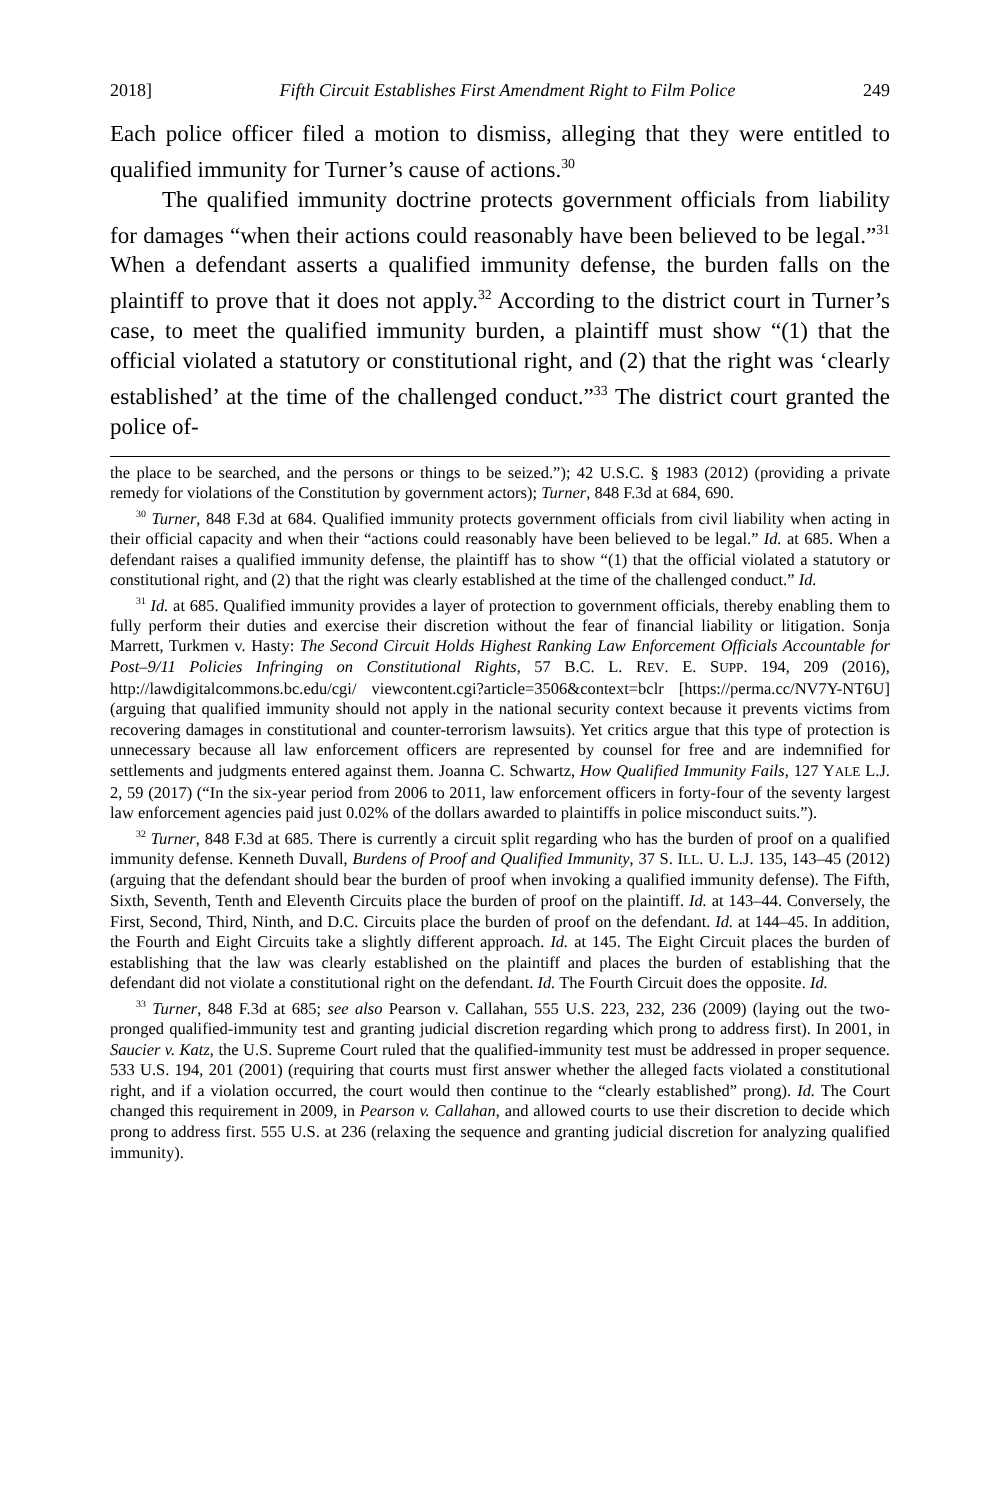2018] Fifth Circuit Establishes First Amendment Right to Film Police 249
Each police officer filed a motion to dismiss, alleging that they were entitled to qualified immunity for Turner’s cause of actions.<sup>30</sup>
The qualified immunity doctrine protects government officials from liability for damages “when their actions could reasonably have been believed to be legal.”<sup>31</sup> When a defendant asserts a qualified immunity defense, the burden falls on the plaintiff to prove that it does not apply.<sup>32</sup> According to the district court in Turner’s case, to meet the qualified immunity burden, a plaintiff must show “(1) that the official violated a statutory or constitutional right, and (2) that the right was ‘clearly established’ at the time of the challenged conduct.”<sup>33</sup> The district court granted the police of-
the place to be searched, and the persons or things to be seized.”); 42 U.S.C. § 1983 (2012) (providing a private remedy for violations of the Constitution by government actors); Turner, 848 F.3d at 684, 690.
<sup>30</sup> Turner, 848 F.3d at 684. Qualified immunity protects government officials from civil liability when acting in their official capacity and when their “actions could reasonably have been believed to be legal.” Id. at 685. When a defendant raises a qualified immunity defense, the plaintiff has to show “(1) that the official violated a statutory or constitutional right, and (2) that the right was clearly established at the time of the challenged conduct.” Id.
<sup>31</sup> Id. at 685. Qualified immunity provides a layer of protection to government officials, thereby enabling them to fully perform their duties and exercise their discretion without the fear of financial liability or litigation. Sonja Marrett, Turkmen v. Hasty: The Second Circuit Holds Highest Ranking Law Enforcement Officials Accountable for Post–9/11 Policies Infringing on Constitutional Rights, 57 B.C. L. REV. E. SUPP. 194, 209 (2016), http://lawdigitalcommons.bc.edu/cgi/ viewcontent.cgi?article=3506&context=bclr [https://perma.cc/NV7Y-NT6U] (arguing that qualified immunity should not apply in the national security context because it prevents victims from recovering damages in constitutional and counter-terrorism lawsuits). Yet critics argue that this type of protection is unnecessary because all law enforcement officers are represented by counsel for free and are indemnified for settlements and judgments entered against them. Joanna C. Schwartz, How Qualified Immunity Fails, 127 YALE L.J. 2, 59 (2017) (“In the six-year period from 2006 to 2011, law enforcement officers in forty-four of the seventy largest law enforcement agencies paid just 0.02% of the dollars awarded to plaintiffs in police misconduct suits.”).
<sup>32</sup> Turner, 848 F.3d at 685. There is currently a circuit split regarding who has the burden of proof on a qualified immunity defense. Kenneth Duvall, Burdens of Proof and Qualified Immunity, 37 S. ILL. U. L.J. 135, 143–45 (2012) (arguing that the defendant should bear the burden of proof when invoking a qualified immunity defense). The Fifth, Sixth, Seventh, Tenth and Eleventh Circuits place the burden of proof on the plaintiff. Id. at 143–44. Conversely, the First, Second, Third, Ninth, and D.C. Circuits place the burden of proof on the defendant. Id. at 144–45. In addition, the Fourth and Eight Circuits take a slightly different approach. Id. at 145. The Eight Circuit places the burden of establishing that the law was clearly established on the plaintiff and places the burden of establishing that the defendant did not violate a constitutional right on the defendant. Id. The Fourth Circuit does the opposite. Id.
<sup>33</sup> Turner, 848 F.3d at 685; see also Pearson v. Callahan, 555 U.S. 223, 232, 236 (2009) (laying out the two-pronged qualified-immunity test and granting judicial discretion regarding which prong to address first). In 2001, in Saucier v. Katz, the U.S. Supreme Court ruled that the qualified-immunity test must be addressed in proper sequence. 533 U.S. 194, 201 (2001) (requiring that courts must first answer whether the alleged facts violated a constitutional right, and if a violation occurred, the court would then continue to the “clearly established” prong). Id. The Court changed this requirement in 2009, in Pearson v. Callahan, and allowed courts to use their discretion to decide which prong to address first. 555 U.S. at 236 (relaxing the sequence and granting judicial discretion for analyzing qualified immunity).